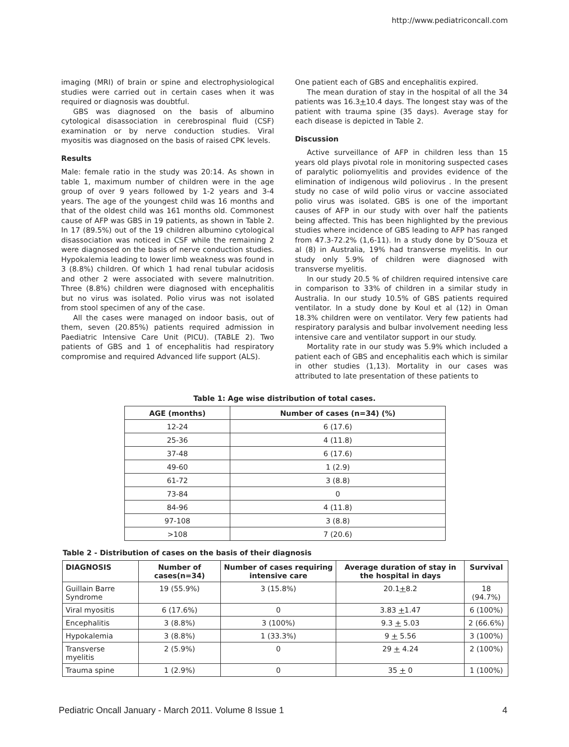http://www.pediatriconcall.com
imaging (MRI) of brain or spine and electrophysiological studies were carried out in certain cases when it was required or diagnosis was doubtful.
GBS was diagnosed on the basis of albumino cytological disassociation in cerebrospinal fluid (CSF) examination or by nerve conduction studies. Viral myositis was diagnosed on the basis of raised CPK levels.
Results
Male: female ratio in the study was 20:14. As shown in table 1, maximum number of children were in the age group of over 9 years followed by 1-2 years and 3-4 years. The age of the youngest child was 16 months and that of the oldest child was 161 months old. Commonest cause of AFP was GBS in 19 patients, as shown in Table 2. In 17 (89.5%) out of the 19 children albumino cytological disassociation was noticed in CSF while the remaining 2 were diagnosed on the basis of nerve conduction studies. Hypokalemia leading to lower limb weakness was found in 3 (8.8%) children. Of which 1 had renal tubular acidosis and other 2 were associated with severe malnutrition. Three (8.8%) children were diagnosed with encephalitis but no virus was isolated. Polio virus was not isolated from stool specimen of any of the case.
All the cases were managed on indoor basis, out of them, seven (20.85%) patients required admission in Paediatric Intensive Care Unit (PICU). (TABLE 2). Two patients of GBS and 1 of encephalitis had respiratory compromise and required Advanced life support (ALS).
One patient each of GBS and encephalitis expired.
The mean duration of stay in the hospital of all the 34 patients was 16.3+10.4 days. The longest stay was of the patient with trauma spine (35 days). Average stay for each disease is depicted in Table 2.
Discussion
Active surveillance of AFP in children less than 15 years old plays pivotal role in monitoring suspected cases of paralytic poliomyelitis and provides evidence of the elimination of indigenous wild poliovirus . In the present study no case of wild polio virus or vaccine associated polio virus was isolated. GBS is one of the important causes of AFP in our study with over half the patients being affected. This has been highlighted by the previous studies where incidence of GBS leading to AFP has ranged from 47.3-72.2% (1,6-11). In a study done by D’Souza et al (8) in Australia, 19% had transverse myelitis. In our study only 5.9% of children were diagnosed with transverse myelitis.
In our study 20.5 % of children required intensive care in comparison to 33% of children in a similar study in Australia. In our study 10.5% of GBS patients required ventilator. In a study done by Koul et al (12) in Oman 18.3% children were on ventilator. Very few patients had respiratory paralysis and bulbar involvement needing less intensive care and ventilator support in our study.
Mortality rate in our study was 5.9% which included a patient each of GBS and encephalitis each which is similar in other studies (1,13). Mortality in our cases was attributed to late presentation of these patients to
Table 1: Age wise distribution of total cases.
| AGE (months) | Number of cases (n=34) (%) |
| --- | --- |
| 12-24 | 6 (17.6) |
| 25-36 | 4 (11.8) |
| 37-48 | 6 (17.6) |
| 49-60 | 1 (2.9) |
| 61-72 | 3 (8.8) |
| 73-84 | 0 |
| 84-96 | 4 (11.8) |
| 97-108 | 3 (8.8) |
| >108 | 7 (20.6) |
Table 2 - Distribution of cases on the basis of their diagnosis
| DIAGNOSIS | Number of cases(n=34) | Number of cases requiring intensive care | Average duration of stay in the hospital in days | Survival |
| --- | --- | --- | --- | --- |
| Guillain Barre Syndrome | 19 (55.9%) | 3 (15.8%) | 20.1 + 8.2 | 18 (94.7%) |
| Viral myositis | 6 (17.6%) | 0 | 3.83 + 1.47 | 6 (100%) |
| Encephalitis | 3 (8.8%) | 3 (100%) | 9.3 + 5.03 | 2 (66.6%) |
| Hypokalemia | 3 (8.8%) | 1 (33.3%) | 9 + 5.56 | 3 (100%) |
| Transverse myelitis | 2 (5.9%) | 0 | 29 + 4.24 | 2 (100%) |
| Trauma spine | 1 (2.9%) | 0 | 35 + 0 | 1 (100%) |
Pediatric Oncall January - March 2011. Volume 8 Issue 1 4